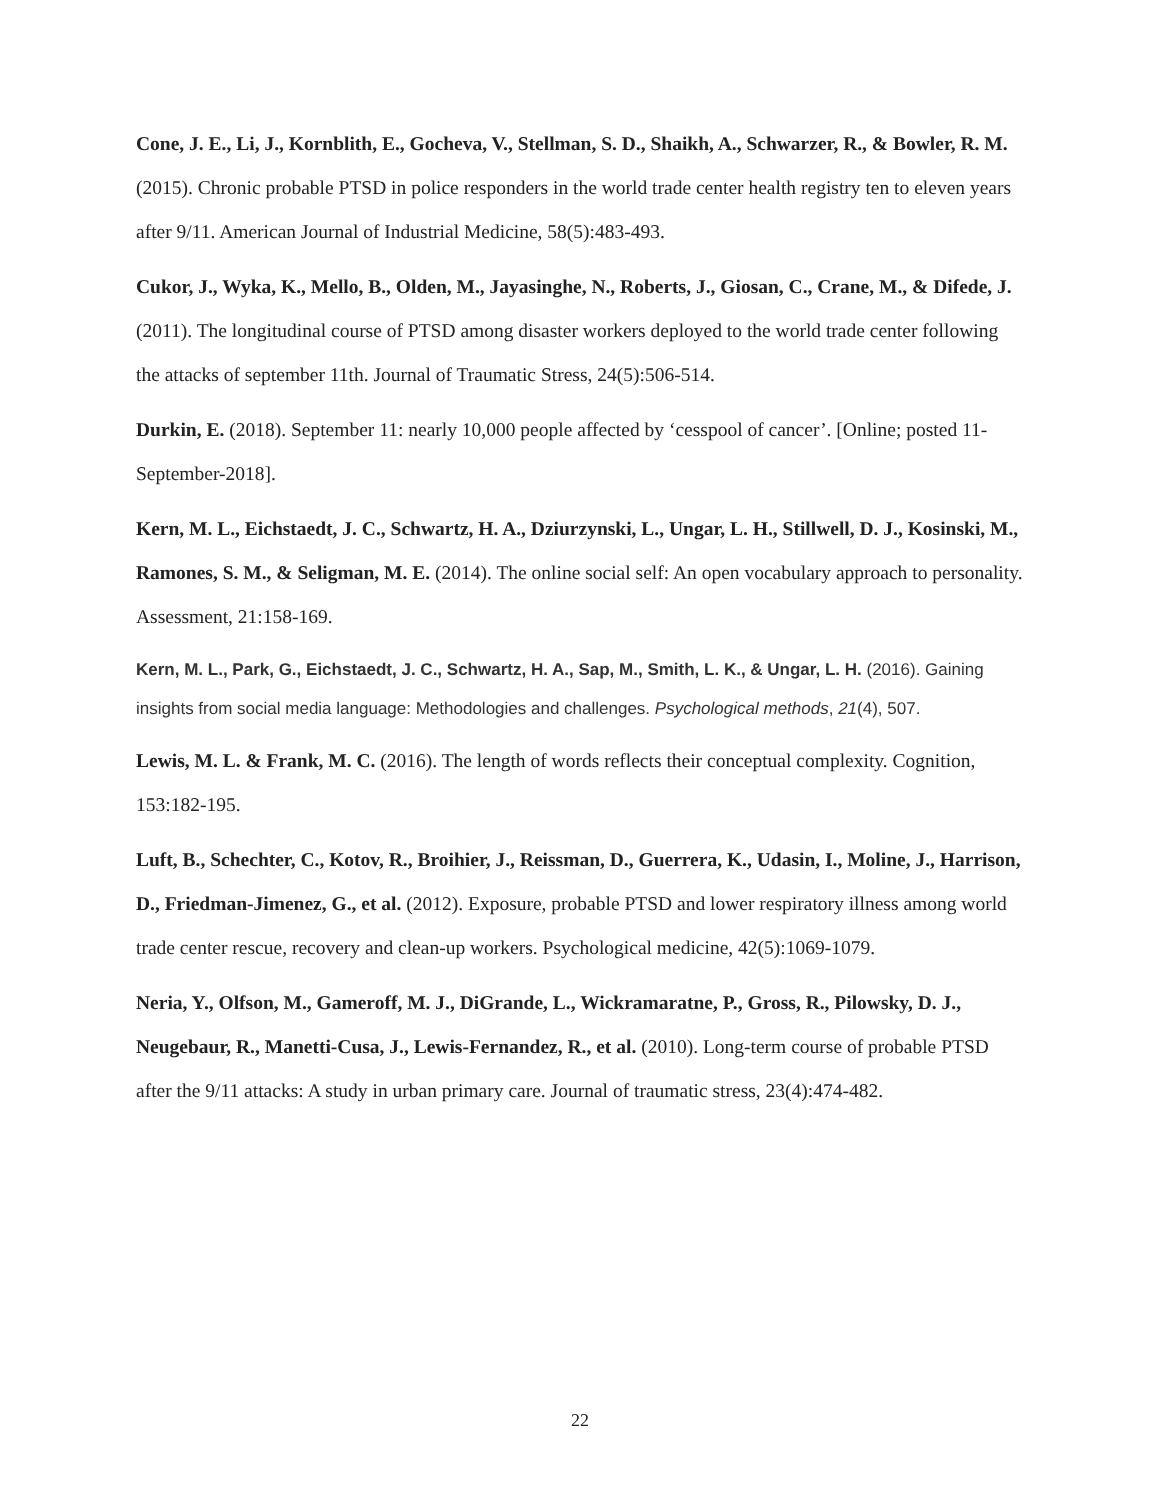Cone, J. E., Li, J., Kornblith, E., Gocheva, V., Stellman, S. D., Shaikh, A., Schwarzer, R., & Bowler, R. M. (2015). Chronic probable PTSD in police responders in the world trade center health registry ten to eleven years after 9/11. American Journal of Industrial Medicine, 58(5):483-493.
Cukor, J., Wyka, K., Mello, B., Olden, M., Jayasinghe, N., Roberts, J., Giosan, C., Crane, M., & Difede, J. (2011). The longitudinal course of PTSD among disaster workers deployed to the world trade center following the attacks of september 11th. Journal of Traumatic Stress, 24(5):506-514.
Durkin, E. (2018). September 11: nearly 10,000 people affected by ‘cesspool of cancer’. [Online; posted 11-September-2018].
Kern, M. L., Eichstaedt, J. C., Schwartz, H. A., Dziurzynski, L., Ungar, L. H., Stillwell, D. J., Kosinski, M., Ramones, S. M., & Seligman, M. E. (2014). The online social self: An open vocabulary approach to personality. Assessment, 21:158-169.
Kern, M. L., Park, G., Eichstaedt, J. C., Schwartz, H. A., Sap, M., Smith, L. K., & Ungar, L. H. (2016). Gaining insights from social media language: Methodologies and challenges. Psychological methods, 21(4), 507.
Lewis, M. L. & Frank, M. C. (2016). The length of words reflects their conceptual complexity. Cognition, 153:182-195.
Luft, B., Schechter, C., Kotov, R., Broihier, J., Reissman, D., Guerrera, K., Udasin, I., Moline, J., Harrison, D., Friedman-Jimenez, G., et al. (2012). Exposure, probable PTSD and lower respiratory illness among world trade center rescue, recovery and clean-up workers. Psychological medicine, 42(5):1069-1079.
Neria, Y., Olfson, M., Gameroff, M. J., DiGrande, L., Wickramaratne, P., Gross, R., Pilowsky, D. J., Neugebaur, R., Manetti-Cusa, J., Lewis-Fernandez, R., et al. (2010). Long-term course of probable PTSD after the 9/11 attacks: A study in urban primary care. Journal of traumatic stress, 23(4):474-482.
22